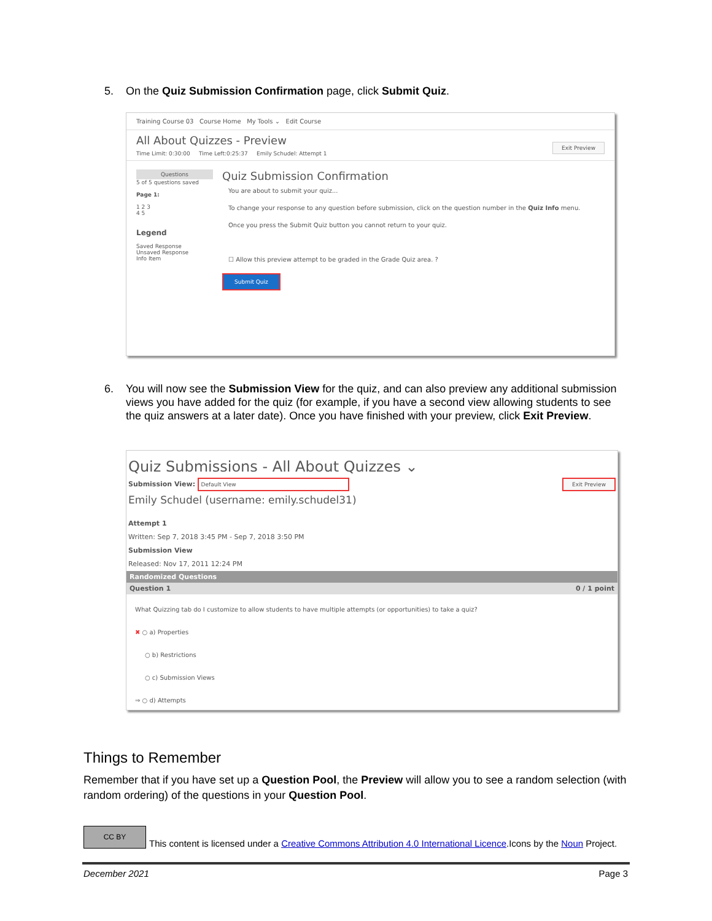5. On the Quiz Submission Confirmation page, click Submit Quiz.
Training Course 03 Course Home My Tools ⌄ Edit Course
All About Quizzes - Preview
Time Limit: 0:30:00 Time Left:0:25:37 Emily Schudel: Attempt 1 Exit Preview
Questions
5 of 5 questions saved
Page 1:
1 2 3
4 5
Legend
Saved Response
Unsaved Response
Info Item
Quiz Submission Confirmation
You are about to submit your quiz...
To change your response to any question before submission, click on the question number in the Quiz Info menu.
Once you press the Submit Quiz button you cannot return to your quiz.
☐ Allow this preview attempt to be graded in the Grade Quiz area. ?
Submit Quiz
6. You will now see the Submission View for the quiz, and can also preview any additional submission views you have added for the quiz (for example, if you have a second view allowing students to see the quiz answers at a later date). Once you have finished with your preview, click Exit Preview.
Quiz Submissions - All About Quizzes ⌄
Submission View: Default View Exit Preview
Emily Schudel (username: emily.schudel31)
Attempt 1
Written: Sep 7, 2018 3:45 PM - Sep 7, 2018 3:50 PM
Submission View
Released: Nov 17, 2011 12:24 PM
Randomized Questions
Question 1 0 / 1 point
What Quizzing tab do I customize to allow students to have multiple attempts (or opportunities) to take a quiz?
✖ ○ a) Properties
○ b) Restrictions
○ c) Submission Views
⇒ ○ d) Attempts
Things to Remember
Remember that if you have set up a Question Pool, the Preview will allow you to see a random selection (with random ordering) of the questions in your Question Pool.
CC BY
This content is licensed under a Creative Commons Attribution 4.0 International Licence.Icons by the Noun Project.
December 2021 Page 3